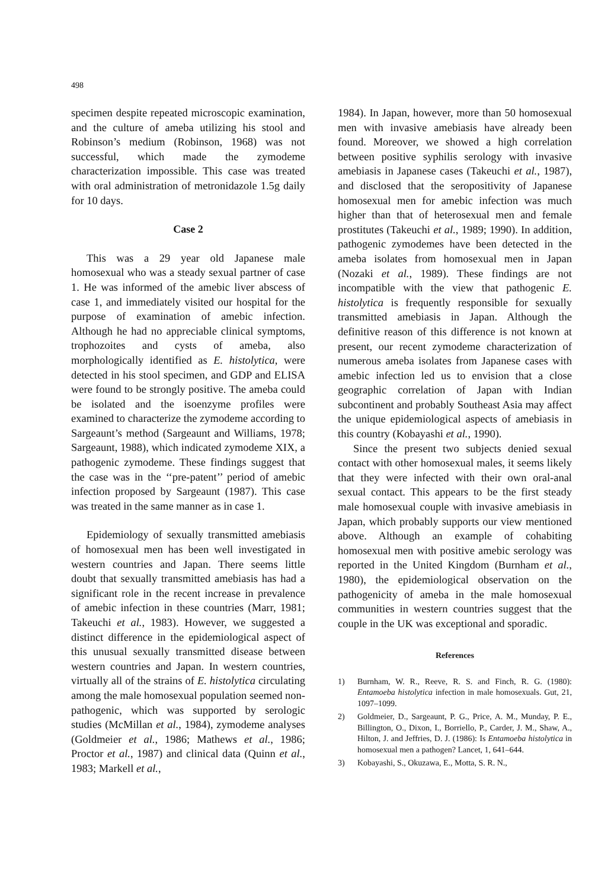498
specimen despite repeated microscopic examination, and the culture of ameba utilizing his stool and Robinson’s medium (Robinson, 1968) was not successful, which made the zymodeme characterization impossible. This case was treated with oral administration of metronidazole 1.5g daily for 10 days.
Case 2
This was a 29 year old Japanese male homosexual who was a steady sexual partner of case 1. He was informed of the amebic liver abscess of case 1, and immediately visited our hospital for the purpose of examination of amebic infection. Although he had no appreciable clinical symptoms, trophozoites and cysts of ameba, also morphologically identified as E. histolytica, were detected in his stool specimen, and GDP and ELISA were found to be strongly positive. The ameba could be isolated and the isoenzyme profiles were examined to characterize the zymodeme according to Sargeaunt’s method (Sargeaunt and Williams, 1978; Sargeaunt, 1988), which indicated zymodeme XIX, a pathogenic zymodeme. These findings suggest that the case was in the ‘‘pre-patent’’ period of amebic infection proposed by Sargeaunt (1987). This case was treated in the same manner as in case 1.
Epidemiology of sexually transmitted amebiasis of homosexual men has been well investigated in western countries and Japan. There seems little doubt that sexually transmitted amebiasis has had a significant role in the recent increase in prevalence of amebic infection in these countries (Marr, 1981; Takeuchi et al., 1983). However, we suggested a distinct difference in the epidemiological aspect of this unusual sexually transmitted disease between western countries and Japan. In western countries, virtually all of the strains of E. histolytica circulating among the male homosexual population seemed non-pathogenic, which was supported by serologic studies (McMillan et al., 1984), zymodeme analyses (Goldmeier et al., 1986; Mathews et al., 1986; Proctor et al., 1987) and clinical data (Quinn et al., 1983; Markell et al.,
1984). In Japan, however, more than 50 homosexual men with invasive amebiasis have already been found. Moreover, we showed a high correlation between positive syphilis serology with invasive amebiasis in Japanese cases (Takeuchi et al., 1987), and disclosed that the seropositivity of Japanese homosexual men for amebic infection was much higher than that of heterosexual men and female prostitutes (Takeuchi et al., 1989; 1990). In addition, pathogenic zymodemes have been detected in the ameba isolates from homosexual men in Japan (Nozaki et al., 1989). These findings are not incompatible with the view that pathogenic E. histolytica is frequently responsible for sexually transmitted amebiasis in Japan. Although the definitive reason of this difference is not known at present, our recent zymodeme characterization of numerous ameba isolates from Japanese cases with amebic infection led us to envision that a close geographic correlation of Japan with Indian subcontinent and probably Southeast Asia may affect the unique epidemiological aspects of amebiasis in this country (Kobayashi et al., 1990).
Since the present two subjects denied sexual contact with other homosexual males, it seems likely that they were infected with their own oral-anal sexual contact. This appears to be the first steady male homosexual couple with invasive amebiasis in Japan, which probably supports our view mentioned above. Although an example of cohabiting homosexual men with positive amebic serology was reported in the United Kingdom (Burnham et al., 1980), the epidemiological observation on the pathogenicity of ameba in the male homosexual communities in western countries suggest that the couple in the UK was exceptional and sporadic.
References
1) Burnham, W. R., Reeve, R. S. and Finch, R. G. (1980): Entamoeba histolytica infection in male homosexuals. Gut, 21, 1097–1099.
2) Goldmeier, D., Sargeaunt, P. G., Price, A. M., Munday, P. E., Billington, O., Dixon, I., Borriello, P., Carder, J. M., Shaw, A., Hilton, J. and Jeffries, D. J. (1986): Is Entamoeba histolytica in homosexual men a pathogen? Lancet, 1, 641–644.
3) Kobayashi, S., Okuzawa, E., Motta, S. R. N.,